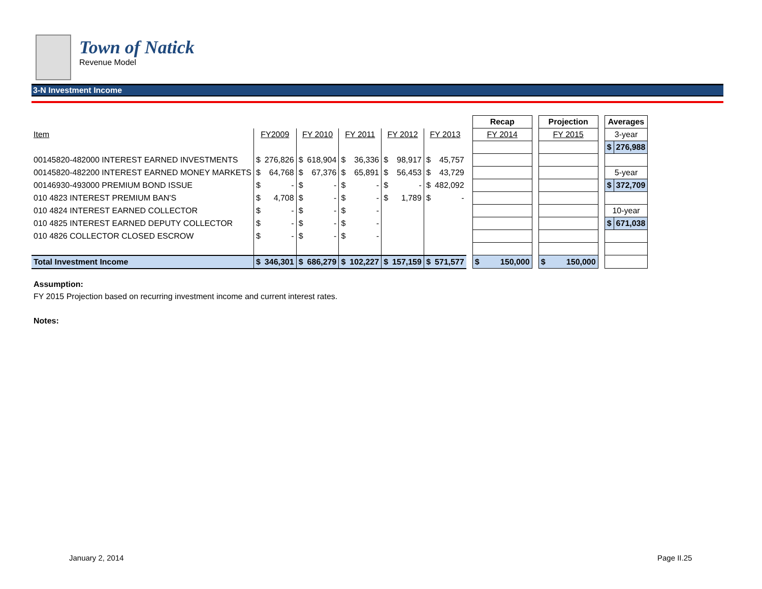Town of Natick
Revenue Model
3-N Investment Income
| | | | | | | | | | | | | Recap | | Projection | | Averages | |
| Item | FY2009 | | FY 2010 | | FY 2011 | | FY 2012 | | FY 2013 | | | FY 2014 | | FY 2015 | | 3-year | |
| | | | | | | | | | | | | | | | | $ | 276,988 |
| 00145820-482000 INTEREST EARNED INVESTMENTS | $ | 276,826 | $ | 618,904 | $ | 36,336 | $ | 98,917 | $ | 45,757 | | | | | | | |
| 00145820-482200 INTEREST EARNED MONEY MARKETS | $ | 64,768 | $ | 67,376 | $ | 65,891 | $ | 56,453 | $ | 43,729 | | | | | | 5-year | |
| 00146930-493000 PREMIUM BOND ISSUE | $ | - | $ | - | $ | - | $ | - | $ | 482,092 | | | | | | $ | 372,709 |
| 010 4823 INTEREST PREMIUM BAN'S | $ | 4,708 | $ | - | $ | - | $ | 1,789 | $ | - | | | | | | | |
| 010 4824 INTEREST EARNED COLLECTOR | $ | - | $ | - | $ | - | | | | | | | | | | 10-year | |
| 010 4825 INTEREST EARNED DEPUTY COLLECTOR | $ | - | $ | - | $ | - | | | | | | | | | | $ | 671,038 |
| 010 4826 COLLECTOR CLOSED ESCROW | $ | - | $ | - | $ | - | | | | | | | | | | | |
| Total Investment Income | $ | 346,301 | $ | 686,279 | $ | 102,227 | $ | 157,159 | $ | 571,577 | | $ 150,000 | | $ 150,000 | | | |
Assumption:
FY 2015 Projection based on recurring investment income and current interest rates.
Notes:
January 2, 2014 Page II.25